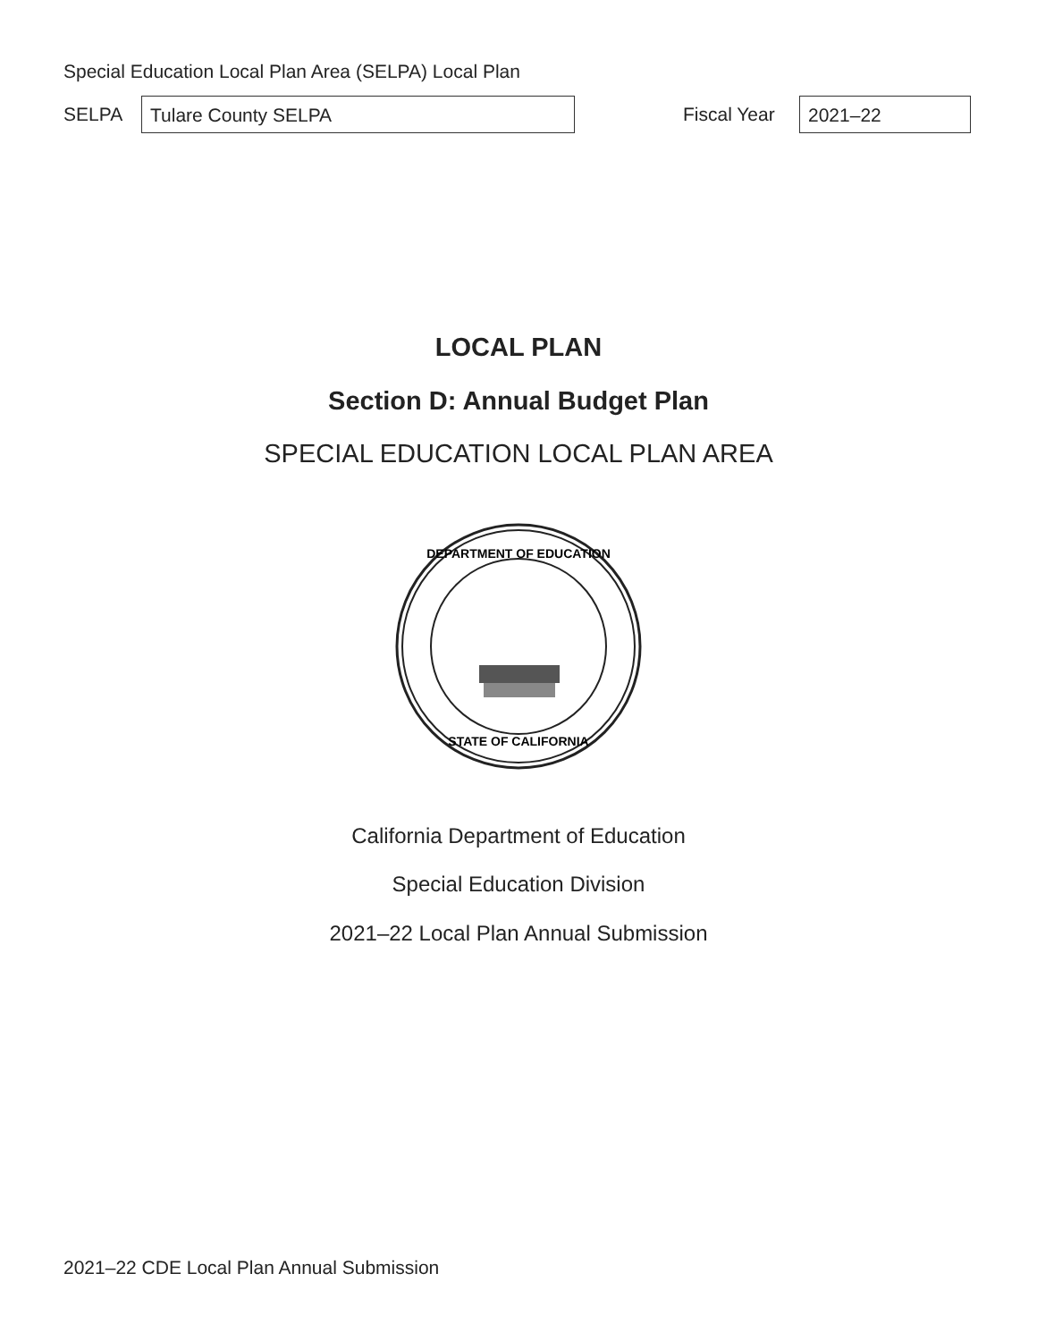Special Education Local Plan Area (SELPA) Local Plan
SELPA
Tulare County SELPA
Fiscal Year
2021–22
LOCAL PLAN
Section D: Annual Budget Plan
SPECIAL EDUCATION LOCAL PLAN AREA
DEPARTMENT OF EDUCATION
STATE OF CALIFORNIA
California Department of Education
Special Education Division
2021–22 Local Plan Annual Submission
2021–22 CDE Local Plan Annual Submission